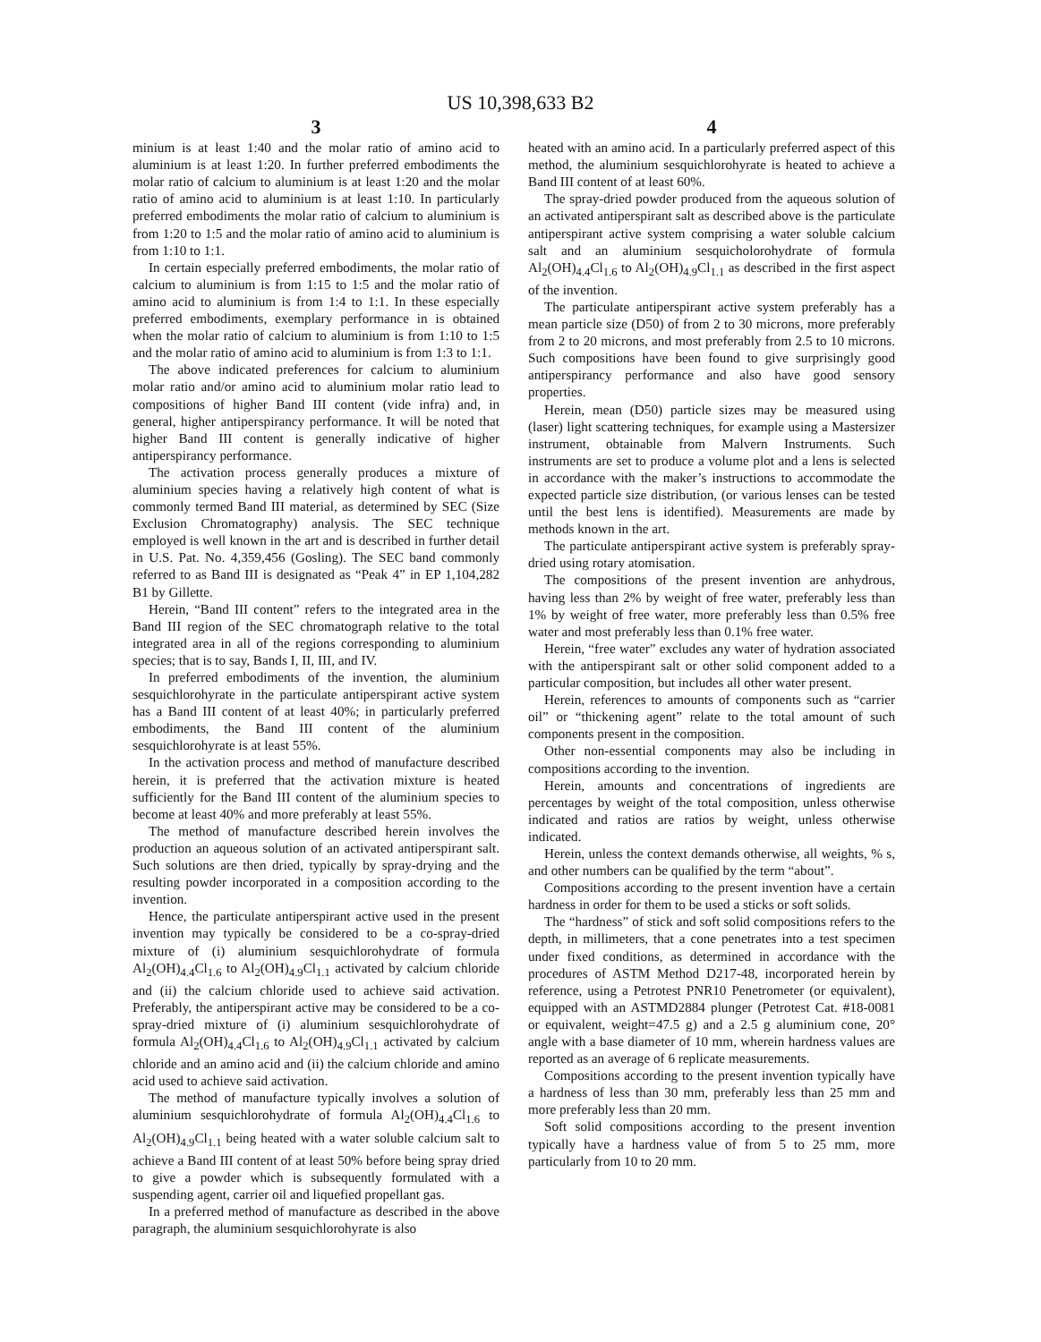US 10,398,633 B2
3
minium is at least 1:40 and the molar ratio of amino acid to aluminium is at least 1:20. In further preferred embodiments the molar ratio of calcium to aluminium is at least 1:20 and the molar ratio of amino acid to aluminium is at least 1:10. In particularly preferred embodiments the molar ratio of calcium to aluminium is from 1:20 to 1:5 and the molar ratio of amino acid to aluminium is from 1:10 to 1:1.
In certain especially preferred embodiments, the molar ratio of calcium to aluminium is from 1:15 to 1:5 and the molar ratio of amino acid to aluminium is from 1:4 to 1:1. In these especially preferred embodiments, exemplary performance in is obtained when the molar ratio of calcium to aluminium is from 1:10 to 1:5 and the molar ratio of amino acid to aluminium is from 1:3 to 1:1.
The above indicated preferences for calcium to aluminium molar ratio and/or amino acid to aluminium molar ratio lead to compositions of higher Band III content (vide infra) and, in general, higher antiperspirancy performance. It will be noted that higher Band III content is generally indicative of higher antiperspirancy performance.
The activation process generally produces a mixture of aluminium species having a relatively high content of what is commonly termed Band III material, as determined by SEC (Size Exclusion Chromatography) analysis. The SEC technique employed is well known in the art and is described in further detail in U.S. Pat. No. 4,359,456 (Gosling). The SEC band commonly referred to as Band III is designated as “Peak 4” in EP 1,104,282 B1 by Gillette.
Herein, “Band III content” refers to the integrated area in the Band III region of the SEC chromatograph relative to the total integrated area in all of the regions corresponding to aluminium species; that is to say, Bands I, II, III, and IV.
In preferred embodiments of the invention, the aluminium sesquichlorohyrate in the particulate antiperspirant active system has a Band III content of at least 40%; in particularly preferred embodiments, the Band III content of the aluminium sesquichlorohyrate is at least 55%.
In the activation process and method of manufacture described herein, it is preferred that the activation mixture is heated sufficiently for the Band III content of the aluminium species to become at least 40% and more preferably at least 55%.
The method of manufacture described herein involves the production an aqueous solution of an activated antiperspirant salt. Such solutions are then dried, typically by spray-drying and the resulting powder incorporated in a composition according to the invention.
Hence, the particulate antiperspirant active used in the present invention may typically be considered to be a co-spray-dried mixture of (i) aluminium sesquichlorohydrate of formula Al<sub>2</sub>(OH)<sub>4.4</sub>Cl<sub>1.6</sub> to Al<sub>2</sub>(OH)<sub>4.9</sub>Cl<sub>1.1</sub> activated by calcium chloride and (ii) the calcium chloride used to achieve said activation. Preferably, the antiperspirant active may be considered to be a co-spray-dried mixture of (i) aluminium sesquichlorohydrate of formula Al<sub>2</sub>(OH)<sub>4.4</sub>Cl<sub>1.6</sub> to Al<sub>2</sub>(OH)<sub>4.9</sub>Cl<sub>1.1</sub> activated by calcium chloride and an amino acid and (ii) the calcium chloride and amino acid used to achieve said activation.
The method of manufacture typically involves a solution of aluminium sesquichlorohydrate of formula Al<sub>2</sub>(OH)<sub>4.4</sub>Cl<sub>1.6</sub> to Al<sub>2</sub>(OH)<sub>4.9</sub>Cl<sub>1.1</sub> being heated with a water soluble calcium salt to achieve a Band III content of at least 50% before being spray dried to give a powder which is subsequently formulated with a suspending agent, carrier oil and liquefied propellant gas.
In a preferred method of manufacture as described in the above paragraph, the aluminium sesquichlorohyrate is also
4
heated with an amino acid. In a particularly preferred aspect of this method, the aluminium sesquichlorohyrate is heated to achieve a Band III content of at least 60%.
The spray-dried powder produced from the aqueous solution of an activated antiperspirant salt as described above is the particulate antiperspirant active system comprising a water soluble calcium salt and an aluminium sesquicholorohydrate of formula Al<sub>2</sub>(OH)<sub>4.4</sub>Cl<sub>1.6</sub> to Al<sub>2</sub>(OH)<sub>4.9</sub>Cl<sub>1.1</sub> as described in the first aspect of the invention.
The particulate antiperspirant active system preferably has a mean particle size (D50) of from 2 to 30 microns, more preferably from 2 to 20 microns, and most preferably from 2.5 to 10 microns. Such compositions have been found to give surprisingly good antiperspirancy performance and also have good sensory properties.
Herein, mean (D50) particle sizes may be measured using (laser) light scattering techniques, for example using a Mastersizer instrument, obtainable from Malvern Instruments. Such instruments are set to produce a volume plot and a lens is selected in accordance with the maker’s instructions to accommodate the expected particle size distribution, (or various lenses can be tested until the best lens is identified). Measurements are made by methods known in the art.
The particulate antiperspirant active system is preferably spray-dried using rotary atomisation.
The compositions of the present invention are anhydrous, having less than 2% by weight of free water, preferably less than 1% by weight of free water, more preferably less than 0.5% free water and most preferably less than 0.1% free water.
Herein, “free water” excludes any water of hydration associated with the antiperspirant salt or other solid component added to a particular composition, but includes all other water present.
Herein, references to amounts of components such as “carrier oil” or “thickening agent” relate to the total amount of such components present in the composition.
Other non-essential components may also be including in compositions according to the invention.
Herein, amounts and concentrations of ingredients are percentages by weight of the total composition, unless otherwise indicated and ratios are ratios by weight, unless otherwise indicated.
Herein, unless the context demands otherwise, all weights, % s, and other numbers can be qualified by the term “about”.
Compositions according to the present invention have a certain hardness in order for them to be used a sticks or soft solids.
The “hardness” of stick and soft solid compositions refers to the depth, in millimeters, that a cone penetrates into a test specimen under fixed conditions, as determined in accordance with the procedures of ASTM Method D217-48, incorporated herein by reference, using a Petrotest PNR10 Penetrometer (or equivalent), equipped with an ASTMD2884 plunger (Petrotest Cat. #18-0081 or equivalent, weight=47.5 g) and a 2.5 g aluminium cone, 20° angle with a base diameter of 10 mm, wherein hardness values are reported as an average of 6 replicate measurements.
Compositions according to the present invention typically have a hardness of less than 30 mm, preferably less than 25 mm and more preferably less than 20 mm.
Soft solid compositions according to the present invention typically have a hardness value of from 5 to 25 mm, more particularly from 10 to 20 mm.